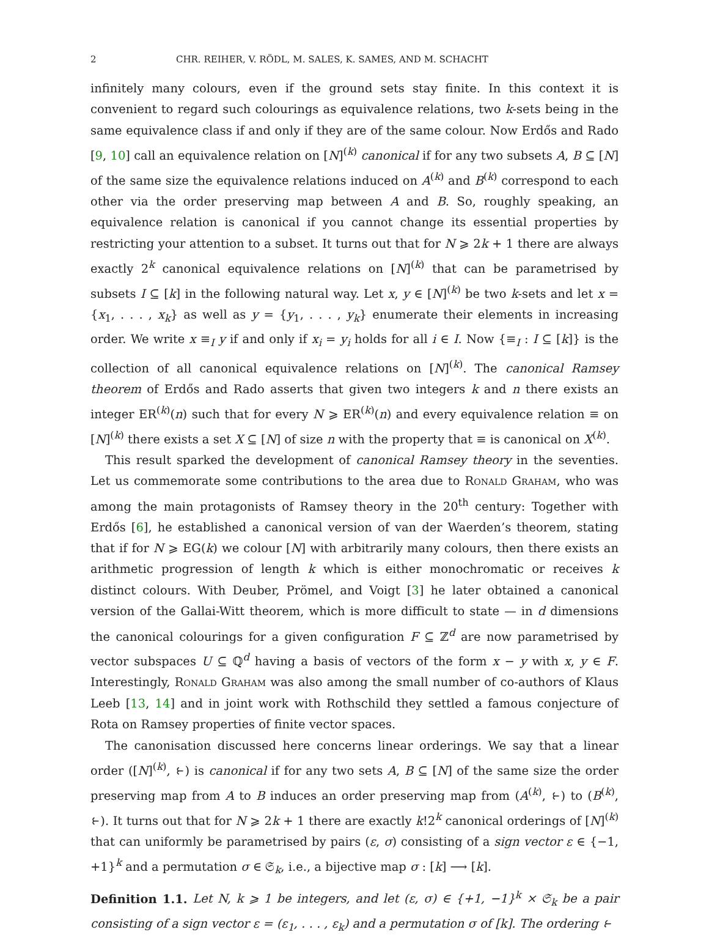2 CHR. REIHER, V. RÖDL, M. SALES, K. SAMES, AND M. SCHACHT
infinitely many colours, even if the ground sets stay finite. In this context it is convenient to regard such colourings as equivalence relations, two k-sets being in the same equivalence class if and only if they are of the same colour. Now Erdős and Rado [9, 10] call an equivalence relation on [N]<sup>(k)</sup> canonical if for any two subsets A, B ⊆ [N] of the same size the equivalence relations induced on A<sup>(k)</sup> and B<sup>(k)</sup> correspond to each other via the order preserving map between A and B. So, roughly speaking, an equivalence relation is canonical if you cannot change its essential properties by restricting your attention to a subset. It turns out that for N ⩾ 2k + 1 there are always exactly 2<sup>k</sup> canonical equivalence relations on [N]<sup>(k)</sup> that can be parametrised by subsets I ⊆ [k] in the following natural way. Let x, y ∈ [N]<sup>(k)</sup> be two k-sets and let x = {x<sub>1</sub>, . . . , x<sub>k</sub>} as well as y = {y<sub>1</sub>, . . . , y<sub>k</sub>} enumerate their elements in increasing order. We write x ≡<sub>I</sub> y if and only if x<sub>i</sub> = y<sub>i</sub> holds for all i ∈ I. Now {≡<sub>I</sub> : I ⊆ [k]} is the collection of all canonical equivalence relations on [N]<sup>(k)</sup>. The canonical Ramsey theorem of Erdős and Rado asserts that given two integers k and n there exists an integer ER<sup>(k)</sup>(n) such that for every N ⩾ ER<sup>(k)</sup>(n) and every equivalence relation ≡ on [N]<sup>(k)</sup> there exists a set X ⊆ [N] of size n with the property that ≡ is canonical on X<sup>(k)</sup>.
This result sparked the development of canonical Ramsey theory in the seventies. Let us commemorate some contributions to the area due to Ronald Graham, who was among the main protagonists of Ramsey theory in the 20<sup>th</sup> century: Together with Erdős [6], he established a canonical version of van der Waerden’s theorem, stating that if for N ⩾ EG(k) we colour [N] with arbitrarily many colours, then there exists an arithmetic progression of length k which is either monochromatic or receives k distinct colours. With Deuber, Prömel, and Voigt [3] he later obtained a canonical version of the Gallai-Witt theorem, which is more difficult to state — in d dimensions the canonical colourings for a given configuration F ⊆ ℤ<sup>d</sup> are now parametrised by vector subspaces U ⊆ ℚ<sup>d</sup> having a basis of vectors of the form x − y with x, y ∈ F. Interestingly, Ronald Graham was also among the small number of co-authors of Klaus Leeb [13, 14] and in joint work with Rothschild they settled a famous conjecture of Rota on Ramsey properties of finite vector spaces.
The canonisation discussed here concerns linear orderings. We say that a linear order ([N]<sup>(k)</sup>, ⥼) is canonical if for any two sets A, B ⊆ [N] of the same size the order preserving map from A to B induces an order preserving map from (A<sup>(k)</sup>, ⥼) to (B<sup>(k)</sup>, ⥼). It turns out that for N ⩾ 2k + 1 there are exactly k!2<sup>k</sup> canonical orderings of [N]<sup>(k)</sup> that can uniformly be parametrised by pairs (ε, σ) consisting of a sign vector ε ∈ {−1, +1}<sup>k</sup> and a permutation σ ∈ 𝔖<sub>k</sub>, i.e., a bijective map σ : [k] ⟶ [k].
Definition 1.1. Let N, k ⩾ 1 be integers, and let (ε, σ) ∈ {+1, −1}<sup>k</sup> × 𝔖<sub>k</sub> be a pair consisting of a sign vector ε = (ε<sub>1</sub>, . . . , ε<sub>k</sub>) and a permutation σ of [k]. The ordering ⥼